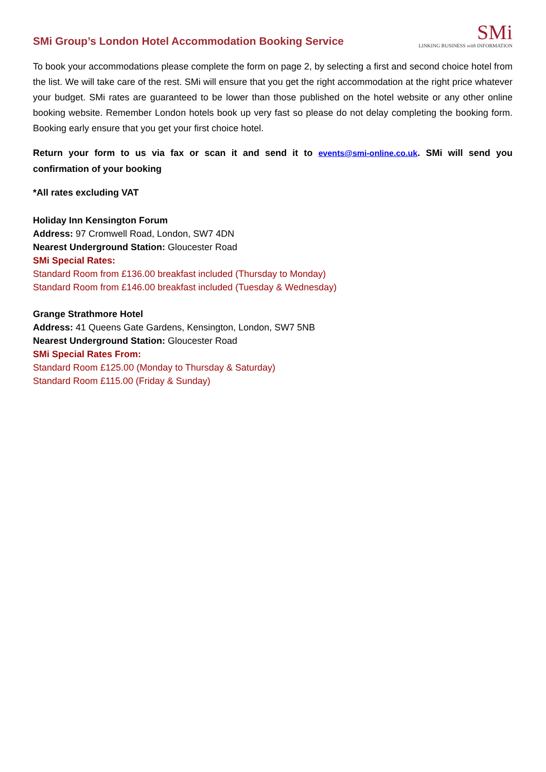SMi Group’s London Hotel Accommodation Booking Service
SMi
LINKING BUSINESS with INFORMATION
To book your accommodations please complete the form on page 2, by selecting a first and second choice hotel from the list. We will take care of the rest. SMi will ensure that you get the right accommodation at the right price whatever your budget. SMi rates are guaranteed to be lower than those published on the hotel website or any other online booking website. Remember London hotels book up very fast so please do not delay completing the booking form. Booking early ensure that you get your first choice hotel.
Return your form to us via fax or scan it and send it to events@smi-online.co.uk. SMi will send you confirmation of your booking
*All rates excluding VAT
Holiday Inn Kensington Forum
Address: 97 Cromwell Road, London, SW7 4DN
Nearest Underground Station: Gloucester Road
SMi Special Rates:
Standard Room from £136.00 breakfast included (Thursday to Monday)
Standard Room from £146.00 breakfast included (Tuesday & Wednesday)
Grange Strathmore Hotel
Address: 41 Queens Gate Gardens, Kensington, London, SW7 5NB
Nearest Underground Station: Gloucester Road
SMi Special Rates From:
Standard Room £125.00 (Monday to Thursday & Saturday)
Standard Room £115.00 (Friday & Sunday)